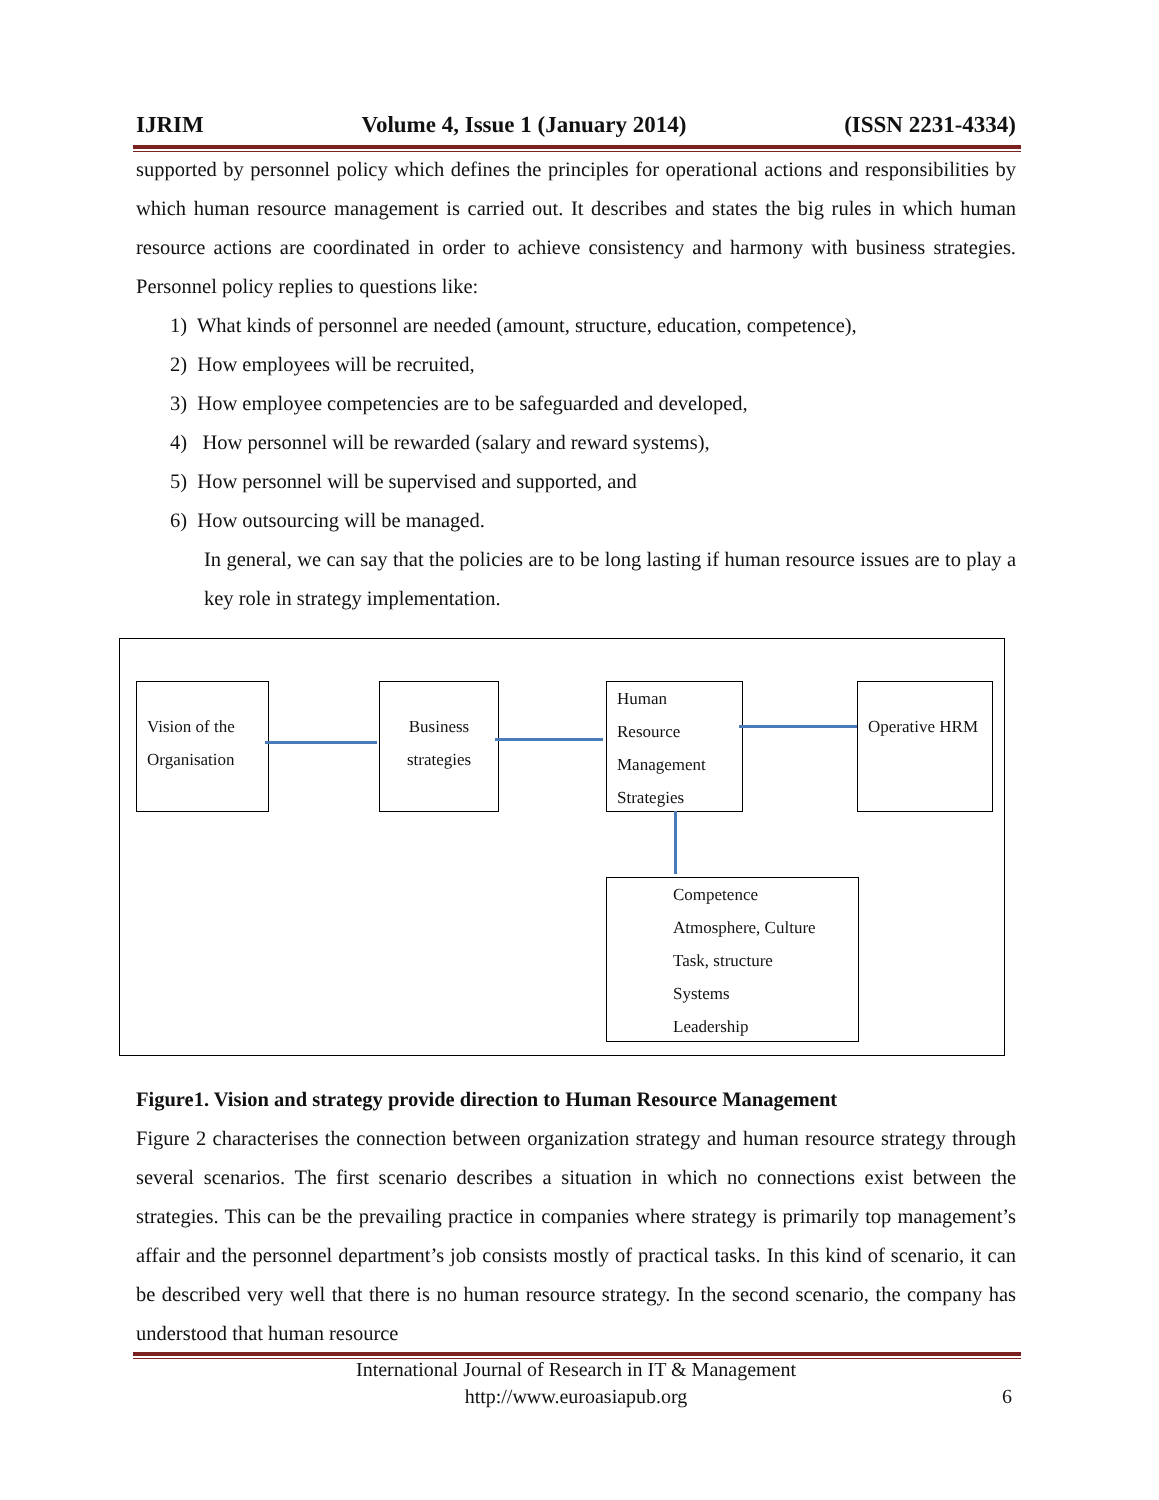IJRIM Volume 4, Issue 1 (January 2014) (ISSN 2231-4334)
supported by personnel policy which defines the principles for operational actions and responsibilities by which human resource management is carried out. It describes and states the big rules in which human resource actions are coordinated in order to achieve consistency and harmony with business strategies. Personnel policy replies to questions like:
1) What kinds of personnel are needed (amount, structure, education, competence),
2) How employees will be recruited,
3) How employee competencies are to be safeguarded and developed,
4) How personnel will be rewarded (salary and reward systems),
5) How personnel will be supervised and supported, and
6) How outsourcing will be managed.
In general, we can say that the policies are to be long lasting if human resource issues are to play a key role in strategy implementation.
Vision of the Organisation
Business strategies
Human Resource Management Strategies
Operative HRM
Competence
Atmosphere, Culture
Task, structure
Systems
Leadership
Figure1. Vision and strategy provide direction to Human Resource Management
Figure 2 characterises the connection between organization strategy and human resource strategy through several scenarios. The first scenario describes a situation in which no connections exist between the strategies. This can be the prevailing practice in companies where strategy is primarily top management’s affair and the personnel department’s job consists mostly of practical tasks. In this kind of scenario, it can be described very well that there is no human resource strategy. In the second scenario, the company has understood that human resource
International Journal of Research in IT & Management
http://www.euroasiapub.org 6